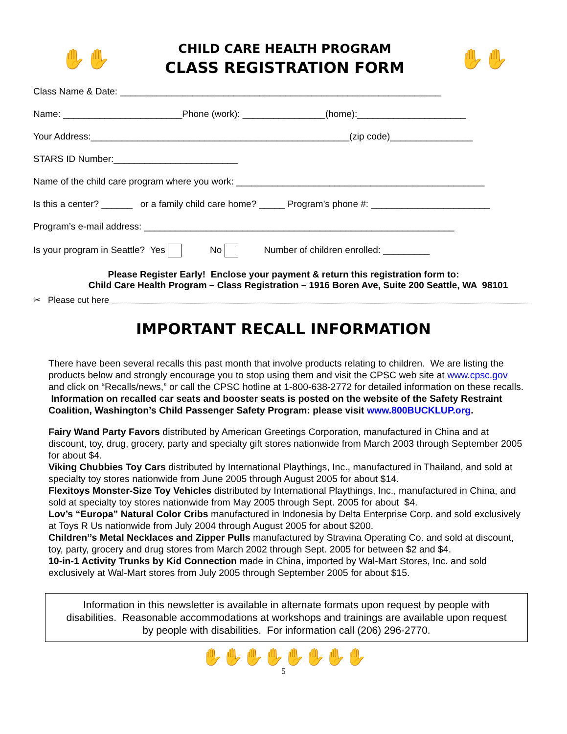✋✋
CHILD CARE HEALTH PROGRAM
CLASS REGISTRATION FORM
✋✋
Class Name & Date: ______________________________________________________________
Name: _______________________Phone (work): ________________(home):_____________________
Your Address:__________________________________________________(zip code)________________
STARS ID Number:________________________
Name of the child care program where you work: ________________________________________________
Is this a center? ______ or a family child care home? _____ Program’s phone #: _______________________
Program’s e-mail address: ____________________________________________________________
Is your program in Seattle? Yes No Number of children enrolled: _________
Please Register Early! Enclose your payment & return this registration form to:
Child Care Health Program – Class Registration – 1916 Boren Ave, Suite 200 Seattle, WA 98101
✂ Please cut here
IMPORTANT RECALL INFORMATION
There have been several recalls this past month that involve products relating to children. We are listing the products below and strongly encourage you to stop using them and visit the CPSC web site at www.cpsc.gov and click on “Recalls/news,” or call the CPSC hotline at 1-800-638-2772 for detailed information on these recalls. Information on recalled car seats and booster seats is posted on the website of the Safety Restraint Coalition, Washington’s Child Passenger Safety Program: please visit www.800BUCKLUP.org.
Fairy Wand Party Favors distributed by American Greetings Corporation, manufactured in China and at discount, toy, drug, grocery, party and specialty gift stores nationwide from March 2003 through September 2005 for about $4.
Viking Chubbies Toy Cars distributed by International Playthings, Inc., manufactured in Thailand, and sold at specialty toy stores nationwide from June 2005 through August 2005 for about $14.
Flexitoys Monster-Size Toy Vehicles distributed by International Playthings, Inc., manufactured in China, and sold at specialty toy stores nationwide from May 2005 through Sept. 2005 for about $4.
Lov’s “Europa” Natural Color Cribs manufactured in Indonesia by Delta Enterprise Corp. and sold exclusively at Toys R Us nationwide from July 2004 through August 2005 for about $200.
Children’’s Metal Necklaces and Zipper Pulls manufactured by Stravina Operating Co. and sold at discount, toy, party, grocery and drug stores from March 2002 through Sept. 2005 for between $2 and $4.
10-in-1 Activity Trunks by Kid Connection made in China, imported by Wal-Mart Stores, Inc. and sold exclusively at Wal-Mart stores from July 2005 through September 2005 for about $15.
Information in this newsletter is available in alternate formats upon request by people with disabilities. Reasonable accommodations at workshops and trainings are available upon request by people with disabilities. For information call (206) 296-2770.
✋✋✋✋✋✋✋✋
5